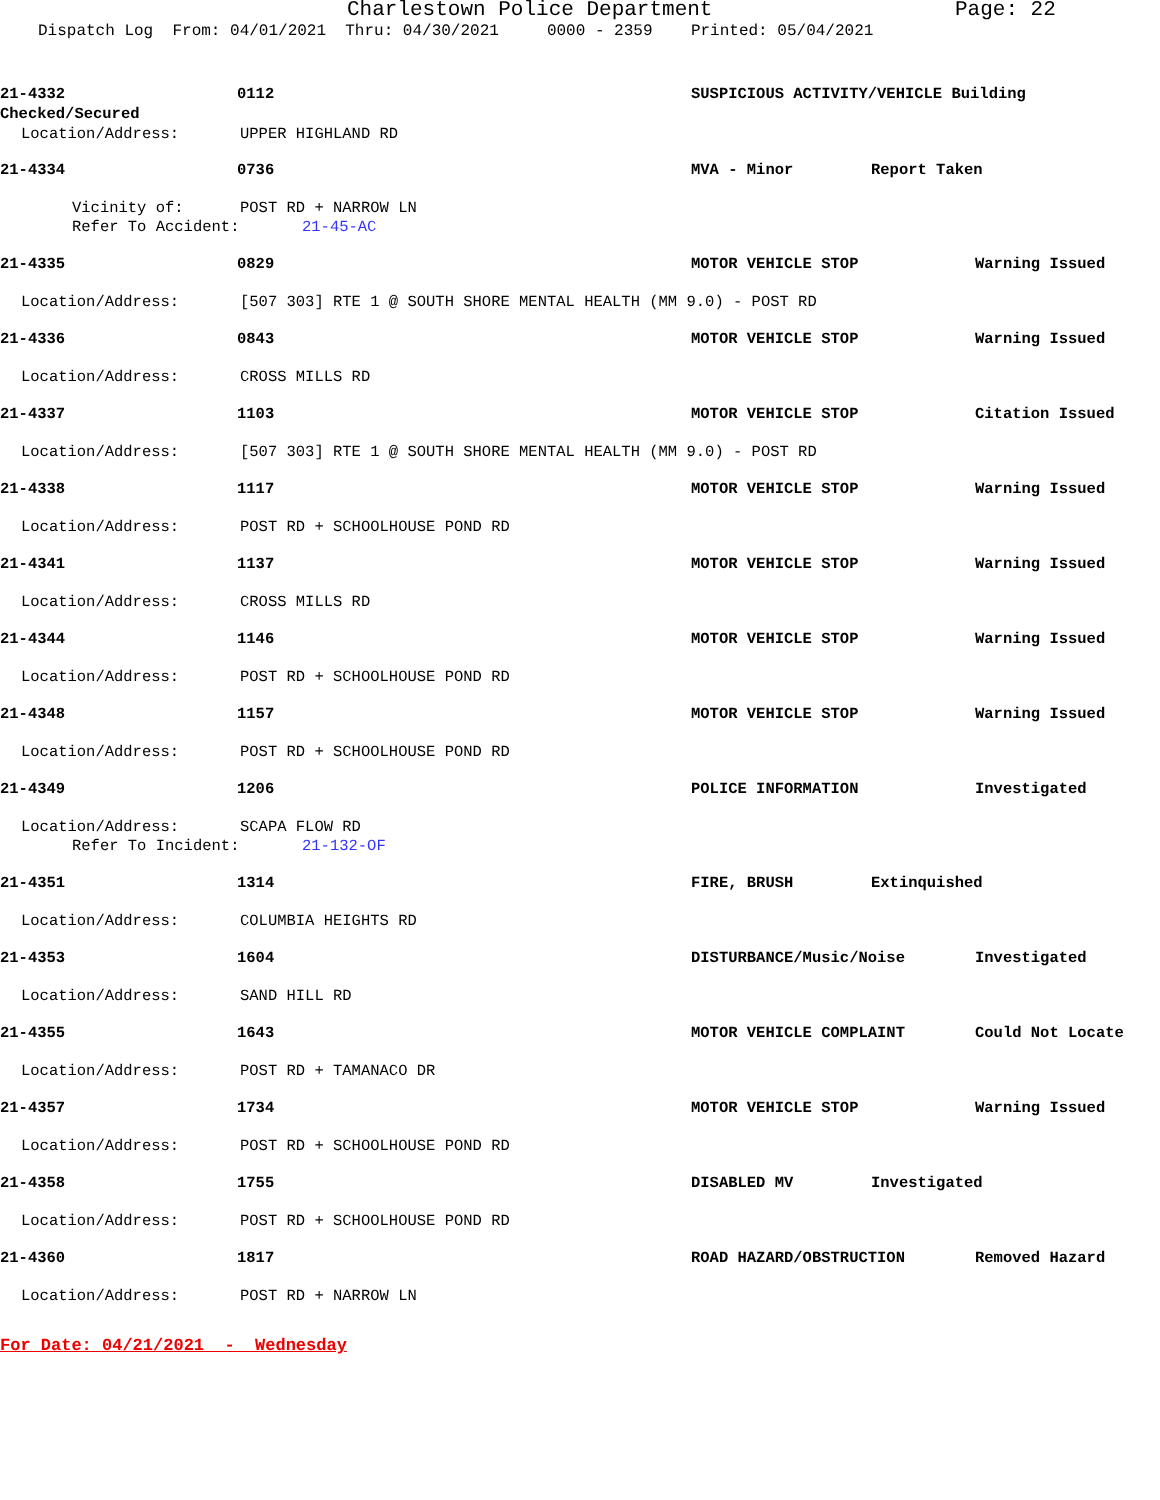Charlestown Police Department Page: 22
Dispatch Log From: 04/01/2021 Thru: 04/30/2021 0000 - 2359 Printed: 05/04/2021
21-4332 0112 SUSPICIOUS ACTIVITY/VEHICLE Building
Checked/Secured
Location/Address: UPPER HIGHLAND RD
21-4334 0736 MVA - Minor Report Taken
Vicinity of: POST RD + NARROW LN
Refer To Accident: 21-45-AC
21-4335 0829 MOTOR VEHICLE STOP Warning Issued
Location/Address: [507 303] RTE 1 @ SOUTH SHORE MENTAL HEALTH (MM 9.0) - POST RD
21-4336 0843 MOTOR VEHICLE STOP Warning Issued
Location/Address: CROSS MILLS RD
21-4337 1103 MOTOR VEHICLE STOP Citation Issued
Location/Address: [507 303] RTE 1 @ SOUTH SHORE MENTAL HEALTH (MM 9.0) - POST RD
21-4338 1117 MOTOR VEHICLE STOP Warning Issued
Location/Address: POST RD + SCHOOLHOUSE POND RD
21-4341 1137 MOTOR VEHICLE STOP Warning Issued
Location/Address: CROSS MILLS RD
21-4344 1146 MOTOR VEHICLE STOP Warning Issued
Location/Address: POST RD + SCHOOLHOUSE POND RD
21-4348 1157 MOTOR VEHICLE STOP Warning Issued
Location/Address: POST RD + SCHOOLHOUSE POND RD
21-4349 1206 POLICE INFORMATION Investigated
Location/Address: SCAPA FLOW RD
Refer To Incident: 21-132-OF
21-4351 1314 FIRE, BRUSH Extinquished
Location/Address: COLUMBIA HEIGHTS RD
21-4353 1604 DISTURBANCE/Music/Noise Investigated
Location/Address: SAND HILL RD
21-4355 1643 MOTOR VEHICLE COMPLAINT Could Not Locate
Location/Address: POST RD + TAMANACO DR
21-4357 1734 MOTOR VEHICLE STOP Warning Issued
Location/Address: POST RD + SCHOOLHOUSE POND RD
21-4358 1755 DISABLED MV Investigated
Location/Address: POST RD + SCHOOLHOUSE POND RD
21-4360 1817 ROAD HAZARD/OBSTRUCTION Removed Hazard
Location/Address: POST RD + NARROW LN
For Date: 04/21/2021 - Wednesday